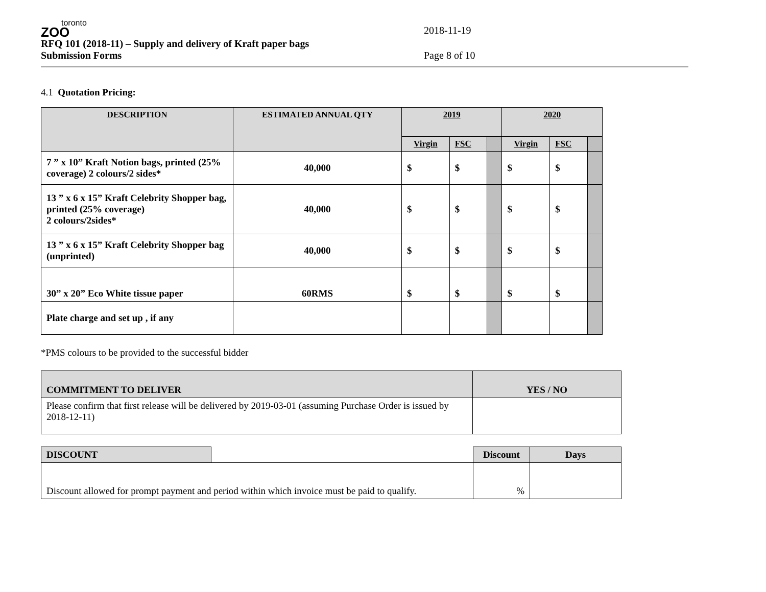toronto
ZOO
RFQ 101 (2018-11) – Supply and delivery of Kraft paper bags 2018-11-19
Submission Forms Page 8 of 10
4.1 Quotation Pricing:
| DESCRIPTION | ESTIMATED ANNUAL QTY | 2019 | | | 2020 | | |
| --- | --- | --- | --- | --- | --- | --- | --- |
| | | Virgin | FSC | | Virgin | FSC | |
| 7 ” x 10” Kraft Notion bags, printed (25% coverage) 2 colours/2 sides* | 40,000 | $ | $ | | $ | $ | |
| 13 ” x 6 x 15” Kraft Celebrity Shopper bag, printed (25% coverage) 2 colours/2sides* | 40,000 | $ | $ | | $ | $ | |
| 13 ” x 6 x 15” Kraft Celebrity Shopper bag (unprinted) | 40,000 | $ | $ | | $ | $ | |
| 30” x 20” Eco White tissue paper | 60RMS | $ | $ | | $ | $ | |
| Plate charge and set up , if any | | | | | | | |
*PMS colours to be provided to the successful bidder
| COMMITMENT TO DELIVER | YES / NO |
| --- | --- |
| Please confirm that first release will be delivered by 2019-03-01 (assuming Purchase Order is issued by 2018-12-11) | |
| DISCOUNT | | Discount | Days |
| Discount allowed for prompt payment and period within which invoice must be paid to qualify. | | % | |